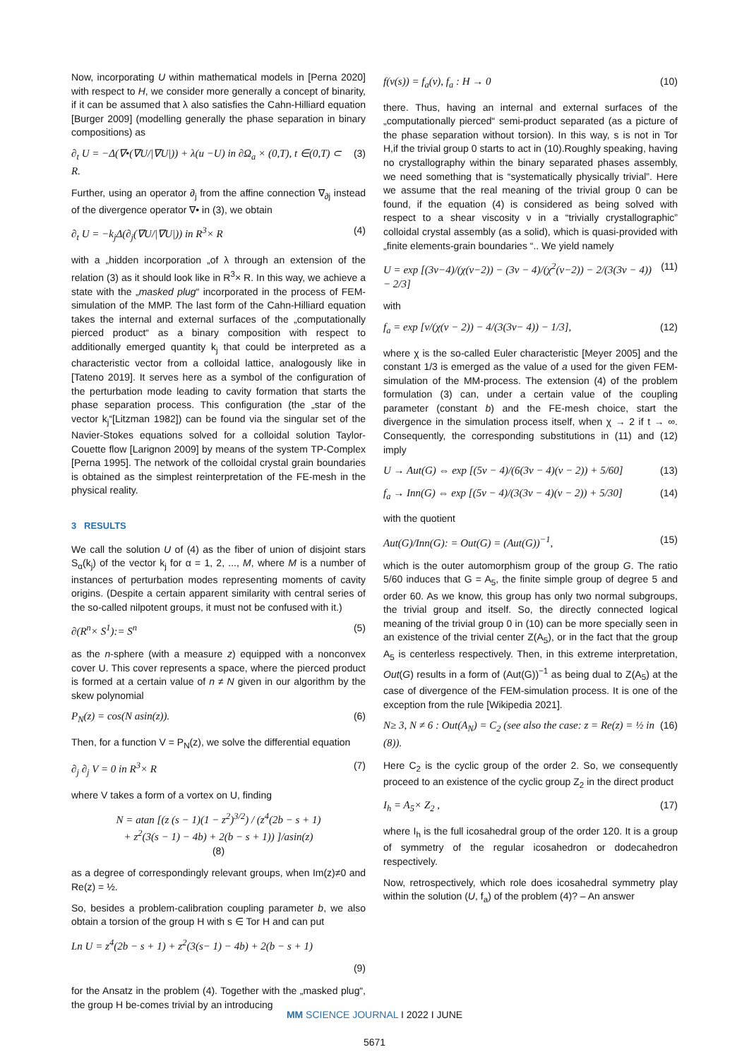Now, incorporating U within mathematical models in [Perna 2020] with respect to H, we consider more generally a concept of binarity, if it can be assumed that λ also satisfies the Cahn-Hilliard equation [Burger 2009] (modelling generally the phase separation in binary compositions) as
∂<sub>t</sub> U = −Δ(∇•(∇U/|∇U|)) + λ(u −U) in ∂Ω<sub>a</sub> × (0,T), t ∈(0,T) ⊂ R. (3)
Further, using an operator ∂<sub>j</sub> from the affine connection ∇<sub>∂j</sub> instead of the divergence operator ∇• in (3), we obtain
∂<sub>t</sub> U = −k<sub>j</sub>Δ(∂<sub>j</sub>(∇U/|∇U|)) in R<sup>3</sup>× R (4)
with a „hidden incorporation „of λ through an extension of the relation (3) as it should look like in R<sup>3</sup>× R. In this way, we achieve a state with the „masked plug“ incorporated in the process of FEM-simulation of the MMP. The last form of the Cahn-Hilliard equation takes the internal and external surfaces of the „computationally pierced product“ as a binary composition with respect to additionally emerged quantity k<sub>j</sub> that could be interpreted as a characteristic vector from a colloidal lattice, analogously like in [Tateno 2019]. It serves here as a symbol of the configuration of the perturbation mode leading to cavity formation that starts the phase separation process. This configuration (the „star of the vector k<sub>j</sub>“[Litzman 1982]) can be found via the singular set of the Navier-Stokes equations solved for a colloidal solution Taylor-Couette flow [Larignon 2009] by means of the system TP-Complex [Perna 1995]. The network of the colloidal crystal grain boundaries is obtained as the simplest reinterpretation of the FE-mesh in the physical reality.
3 RESULTS
We call the solution U of (4) as the fiber of union of disjoint stars S<sub>α</sub>(k<sub>j</sub>) of the vector k<sub>j</sub> for α = 1, 2, ..., M, where M is a number of instances of perturbation modes representing moments of cavity origins. (Despite a certain apparent similarity with central series of the so-called nilpotent groups, it must not be confused with it.)
∂(R<sup>n</sup>× S<sup>1</sup>):= S<sup>n</sup> (5)
as the n-sphere (with a measure z) equipped with a nonconvex cover U. This cover represents a space, where the pierced product is formed at a certain value of n ≠ N given in our algorithm by the skew polynomial
P<sub>N</sub>(z) = cos(N asin(z)). (6)
Then, for a function V = P<sub>N</sub>(z), we solve the differential equation
∂<sub>j</sub> ∂<sub>j</sub> V = 0 in R<sup>3</sup>× R (7)
where V takes a form of a vortex on U, finding
N = atan [(z (s − 1)(1 − z<sup>2</sup>)<sup>3/2</sup>) / (z<sup>4</sup>(2b − s + 1)
+ z<sup>2</sup>(3(s − 1) − 4b) + 2(b − s + 1)) ]/asin(z)
(8)
as a degree of correspondingly relevant groups, when Im(z)≠0 and Re(z) = ½.
So, besides a problem-calibration coupling parameter b, we also obtain a torsion of the group H with s ∈ Tor H and can put
Ln U = z<sup>4</sup>(2b − s + 1) + z<sup>2</sup>(3(s− 1) − 4b) + 2(b − s + 1)
(9)
for the Ansatz in the problem (4). Together with the „masked plug“, the group H be-comes trivial by an introducing
f(v(s)) = f<sub>a</sub>(v), f<sub>a</sub> : H → 0 (10)
there. Thus, having an internal and external surfaces of the „computationally pierced“ semi-product separated (as a picture of the phase separation without torsion). In this way, s is not in Tor H,if the trivial group 0 starts to act in (10).Roughly speaking, having no crystallography within the binary separated phases assembly, we need something that is “systematically physically trivial”. Here we assume that the real meaning of the trivial group 0 can be found, if the equation (4) is considered as being solved with respect to a shear viscosity ν in a “trivially crystallographic” colloidal crystal assembly (as a solid), which is quasi-provided with „finite elements-grain boundaries “.. We yield namely
U = exp [(3ν−4)/(χ(ν−2)) − (3ν − 4)/(χ<sup>2</sup>(ν−2)) − 2/(3(3ν − 4)) − 2/3] (11)
with
f<sub>a</sub> = exp [ν/(χ(ν − 2)) − 4/(3(3ν− 4)) − 1/3], (12)
where χ is the so-called Euler characteristic [Meyer 2005] and the constant 1/3 is emerged as the value of a used for the given FEM-simulation of the MM-process. The extension (4) of the problem formulation (3) can, under a certain value of the coupling parameter (constant b) and the FE-mesh choice, start the divergence in the simulation process itself, when χ → 2 if t → ∞. Consequently, the corresponding substitutions in (11) and (12) imply
U → Aut(G) ⇔ exp [(5ν − 4)/(6(3ν − 4)(ν − 2)) + 5/60] (13)
f<sub>a</sub> → Inn(G) ⇔ exp [(5ν − 4)/(3(3ν − 4)(ν − 2)) + 5/30] (14)
with the quotient
Aut(G)/Inn(G): = Out(G) = (Aut(G))<sup>−1</sup>, (15)
which is the outer automorphism group of the group G. The ratio 5/60 induces that G = A<sub>5</sub>, the finite simple group of degree 5 and order 60. As we know, this group has only two normal subgroups, the trivial group and itself. So, the directly connected logical meaning of the trivial group 0 in (10) can be more specially seen in an existence of the trivial center Z(A<sub>5</sub>), or in the fact that the group A<sub>5</sub> is centerless respectively. Then, in this extreme interpretation, Out(G) results in a form of (Aut(G))<sup>−1</sup> as being dual to Z(A<sub>5</sub>) at the case of divergence of the FEM-simulation process. It is one of the exception from the rule [Wikipedia 2021].
N≥ 3, N ≠ 6 : Out(A<sub>N</sub>) = C<sub>2</sub> (see also the case: z = Re(z) = ½ in (8)). (16)
Here C<sub>2</sub> is the cyclic group of the order 2. So, we consequently proceed to an existence of the cyclic group Z<sub>2</sub> in the direct product
I<sub>h</sub> = A<sub>5</sub>× Z<sub>2</sub> , (17)
where I<sub>h</sub> is the full icosahedral group of the order 120. It is a group of symmetry of the regular icosahedron or dodecahedron respectively.
Now, retrospectively, which role does icosahedral symmetry play within the solution (U, f<sub>a</sub>) of the problem (4)? – An answer
MM SCIENCE JOURNAL I 2022 I JUNE
5671